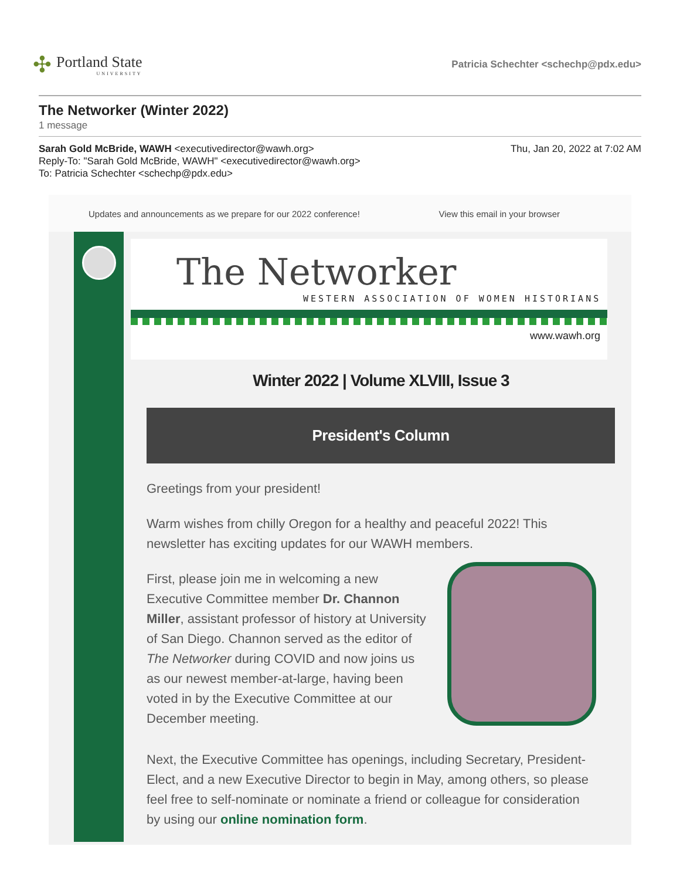✣
Portland State
UNIVERSITY
Patricia Schechter <schechp@pdx.edu>
The Networker (Winter 2022)
1 message
Sarah Gold McBride, WAWH <executivedirector@wawh.org>
Reply-To: "Sarah Gold McBride, WAWH" <executivedirector@wawh.org>
To: Patricia Schechter <schechp@pdx.edu>
Thu, Jan 20, 2022 at 7:02 AM
Updates and announcements as we prepare for our 2022 conference! View this email in your browser
The Networker
WESTERN ASSOCIATION OF WOMEN HISTORIANS
www.wawh.org
Winter 2022 | Volume XLVIII, Issue 3
President's Column
Greetings from your president!
Warm wishes from chilly Oregon for a healthy and peaceful 2022! This newsletter has exciting updates for our WAWH members.
First, please join me in welcoming a new Executive Committee member Dr. Channon Miller, assistant professor of history at University of San Diego. Channon served as the editor of The Networker during COVID and now joins us as our newest member-at-large, having been voted in by the Executive Committee at our December meeting.
Next, the Executive Committee has openings, including Secretary, President-Elect, and a new Executive Director to begin in May, among others, so please feel free to self-nominate or nominate a friend or colleague for consideration by using our online nomination form.